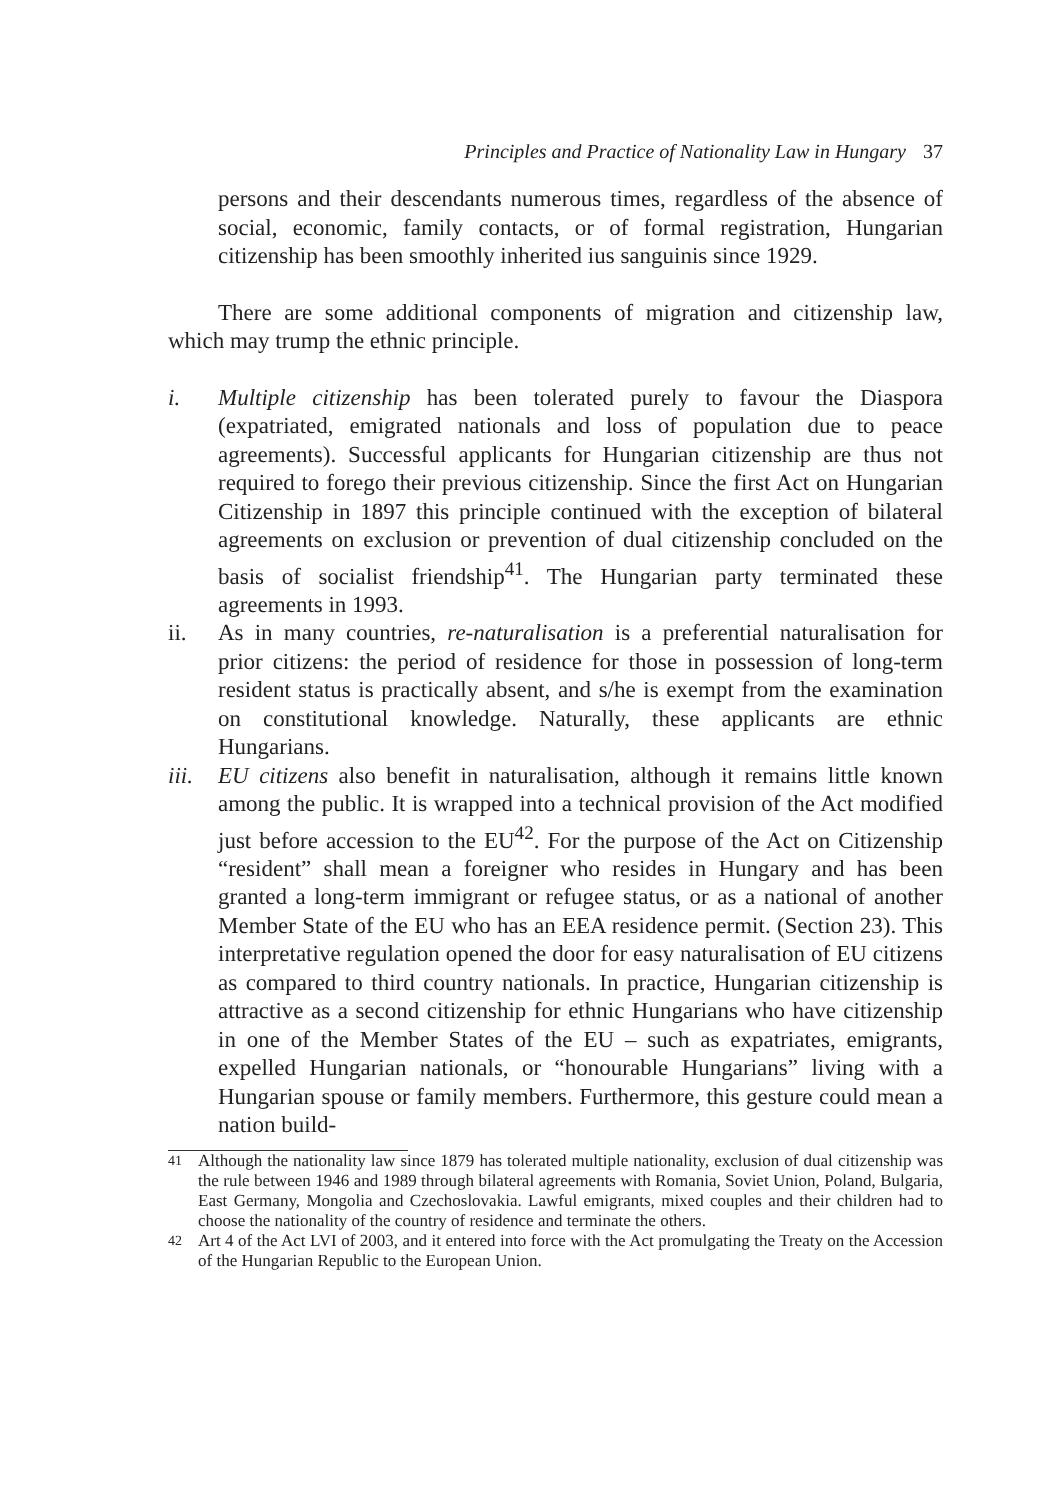Principles and Practice of Nationality Law in Hungary 37
persons and their descendants numerous times, regardless of the absence of social, economic, family contacts, or of formal registration, Hungarian citizenship has been smoothly inherited ius sanguinis since 1929.
There are some additional components of migration and citizenship law, which may trump the ethnic principle.
i. Multiple citizenship has been tolerated purely to favour the Diaspora (expatriated, emigrated nationals and loss of population due to peace agreements). Successful applicants for Hungarian citizenship are thus not required to forego their previous citizenship. Since the first Act on Hungarian Citizenship in 1897 this principle continued with the exception of bilateral agreements on exclusion or prevention of dual citizenship concluded on the basis of socialist friendship<sup>41</sup>. The Hungarian party terminated these agreements in 1993.
ii. As in many countries, re-naturalisation is a preferential naturalisation for prior citizens: the period of residence for those in possession of long-term resident status is practically absent, and s/he is exempt from the examination on constitutional knowledge. Naturally, these applicants are ethnic Hungarians.
iii. EU citizens also benefit in naturalisation, although it remains little known among the public. It is wrapped into a technical provision of the Act modified just before accession to the EU<sup>42</sup>. For the purpose of the Act on Citizenship “resident” shall mean a foreigner who resides in Hungary and has been granted a long-term immigrant or refugee status, or as a national of another Member State of the EU who has an EEA residence permit. (Section 23). This interpretative regulation opened the door for easy naturalisation of EU citizens as compared to third country nationals. In practice, Hungarian citizenship is attractive as a second citizenship for ethnic Hungarians who have citizenship in one of the Member States of the EU – such as expatriates, emigrants, expelled Hungarian nationals, or “honourable Hungarians” living with a Hungarian spouse or family members. Furthermore, this gesture could mean a nation build-
41 Although the nationality law since 1879 has tolerated multiple nationality, exclusion of dual citizenship was the rule between 1946 and 1989 through bilateral agreements with Romania, Soviet Union, Poland, Bulgaria, East Germany, Mongolia and Czechoslovakia. Lawful emigrants, mixed couples and their children had to choose the nationality of the country of residence and terminate the others.
42 Art 4 of the Act LVI of 2003, and it entered into force with the Act promulgating the Treaty on the Accession of the Hungarian Republic to the European Union.